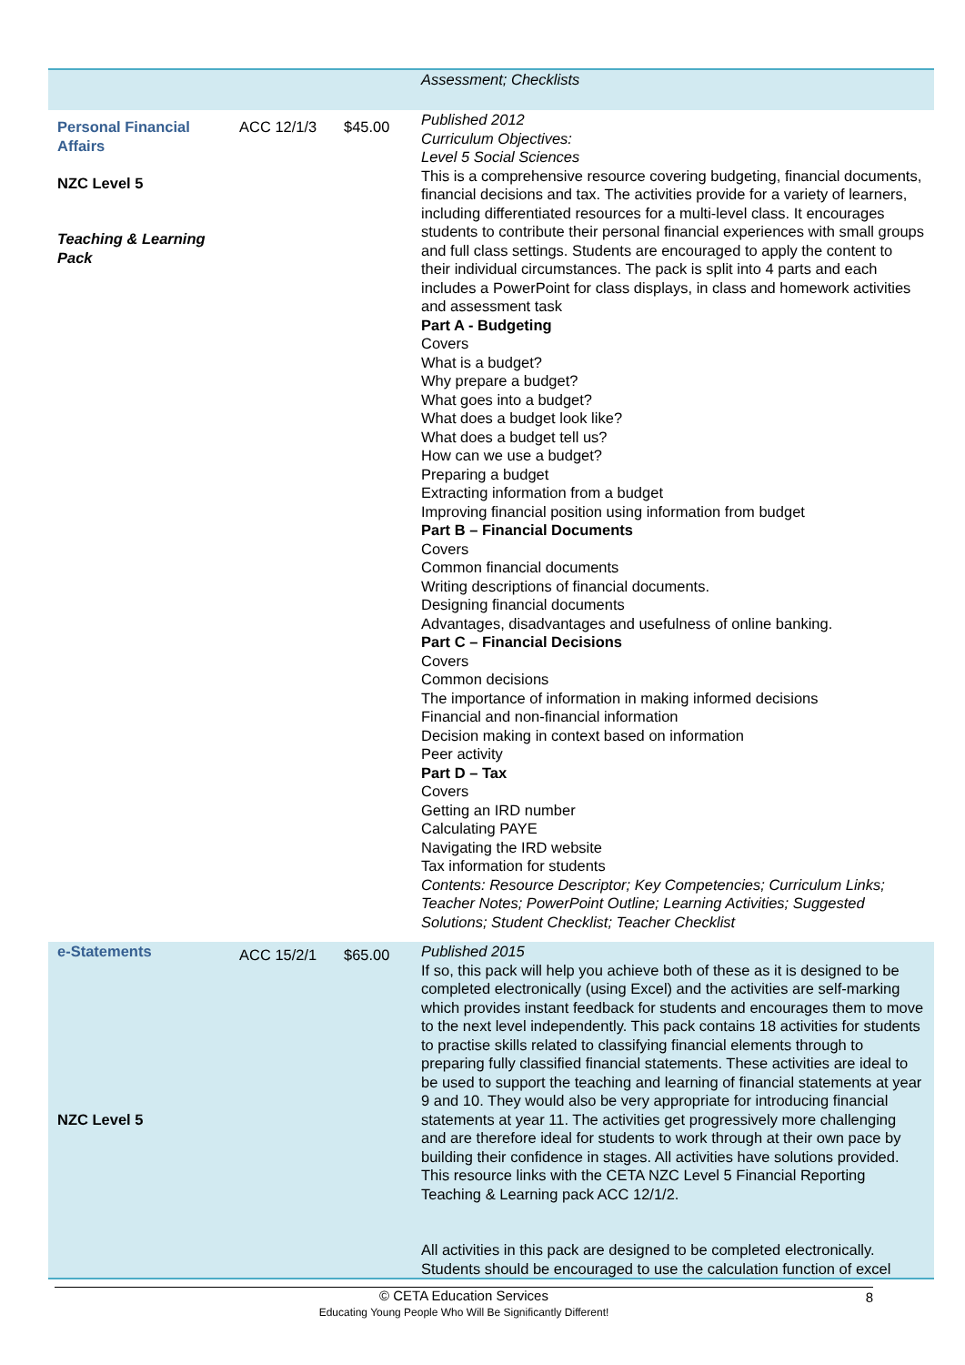| | | | Assessment; Checklists |
| Personal Financial Affairs NZC Level 5 Teaching & Learning Pack | ACC 12/1/3 | $45.00 | Published 2012 Curriculum Objectives: Level 5 Social Sciences This is a comprehensive resource covering budgeting, financial documents, financial decisions and tax. The activities provide for a variety of learners, including differentiated resources for a multi-level class. It encourages students to contribute their personal financial experiences with small groups and full class settings. Students are encouraged to apply the content to their individual circumstances. The pack is split into 4 parts and each includes a PowerPoint for class displays, in class and homework activities and assessment task Part A - Budgeting Covers What is a budget? Why prepare a budget? What goes into a budget? What does a budget look like? What does a budget tell us? How can we use a budget? Preparing a budget Extracting information from a budget Improving financial position using information from budget Part B – Financial Documents Covers Common financial documents Writing descriptions of financial documents. Designing financial documents Advantages, disadvantages and usefulness of online banking. Part C – Financial Decisions Covers Common decisions The importance of information in making informed decisions Financial and non-financial information Decision making in context based on information Peer activity Part D – Tax Covers Getting an IRD number Calculating PAYE Navigating the IRD website Tax information for students Contents: Resource Descriptor; Key Competencies; Curriculum Links; Teacher Notes; PowerPoint Outline; Learning Activities; Suggested Solutions; Student Checklist; Teacher Checklist |
| e-Statements NZC Level 5 | ACC 15/2/1 | $65.00 | Published 2015 If so, this pack will help you achieve both of these as it is designed to be completed electronically (using Excel) and the activities are self-marking which provides instant feedback for students and encourages them to move to the next level independently. This pack contains 18 activities for students to practise skills related to classifying financial elements through to preparing fully classified financial statements. These activities are ideal to be used to support the teaching and learning of financial statements at year 9 and 10. They would also be very appropriate for introducing financial statements at year 11. The activities get progressively more challenging and are therefore ideal for students to work through at their own pace by building their confidence in stages. All activities have solutions provided. This resource links with the CETA NZC Level 5 Financial Reporting Teaching & Learning pack ACC 12/1/2. All activities in this pack are designed to be completed electronically. Students should be encouraged to use the calculation function of excel |
8 © CETA Education Services
Educating Young People Who Will Be Significantly Different!